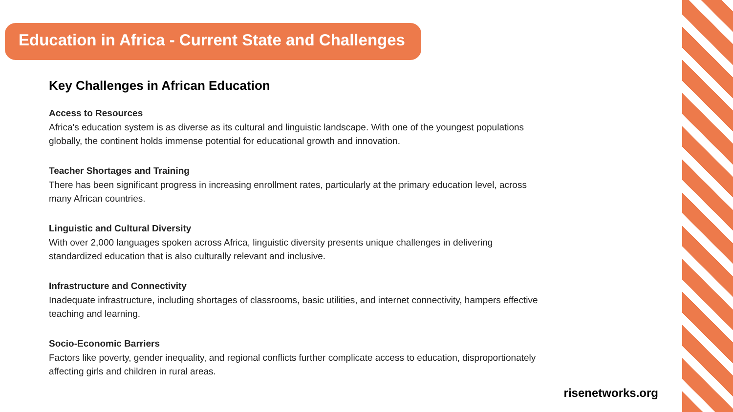Education in Africa - Current State and Challenges
Key Challenges in African Education
Access to Resources
Africa's education system is as diverse as its cultural and linguistic landscape. With one of the youngest populations globally, the continent holds immense potential for educational growth and innovation.
Teacher Shortages and Training
There has been significant progress in increasing enrollment rates, particularly at the primary education level, across many African countries.
Linguistic and Cultural Diversity
With over 2,000 languages spoken across Africa, linguistic diversity presents unique challenges in delivering standardized education that is also culturally relevant and inclusive.
Infrastructure and Connectivity
Inadequate infrastructure, including shortages of classrooms, basic utilities, and internet connectivity, hampers effective teaching and learning.
Socio-Economic Barriers
Factors like poverty, gender inequality, and regional conflicts further complicate access to education, disproportionately affecting girls and children in rural areas.
risenetworks.org